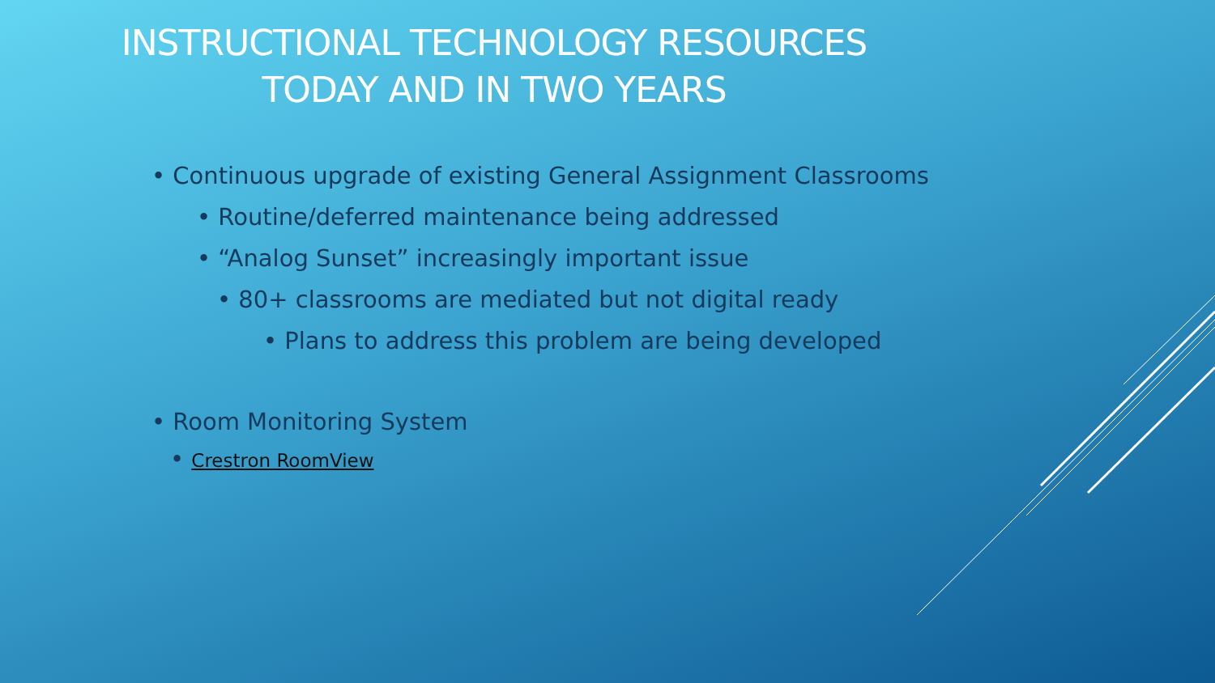INSTRUCTIONAL TECHNOLOGY RESOURCES
TODAY AND IN TWO YEARS
• Continuous upgrade of existing General Assignment Classrooms
• Routine/deferred maintenance being addressed
• “Analog Sunset” increasingly important issue
• 80+ classrooms are mediated but not digital ready
• Plans to address this problem are being developed
• Room Monitoring System
• Crestron RoomView